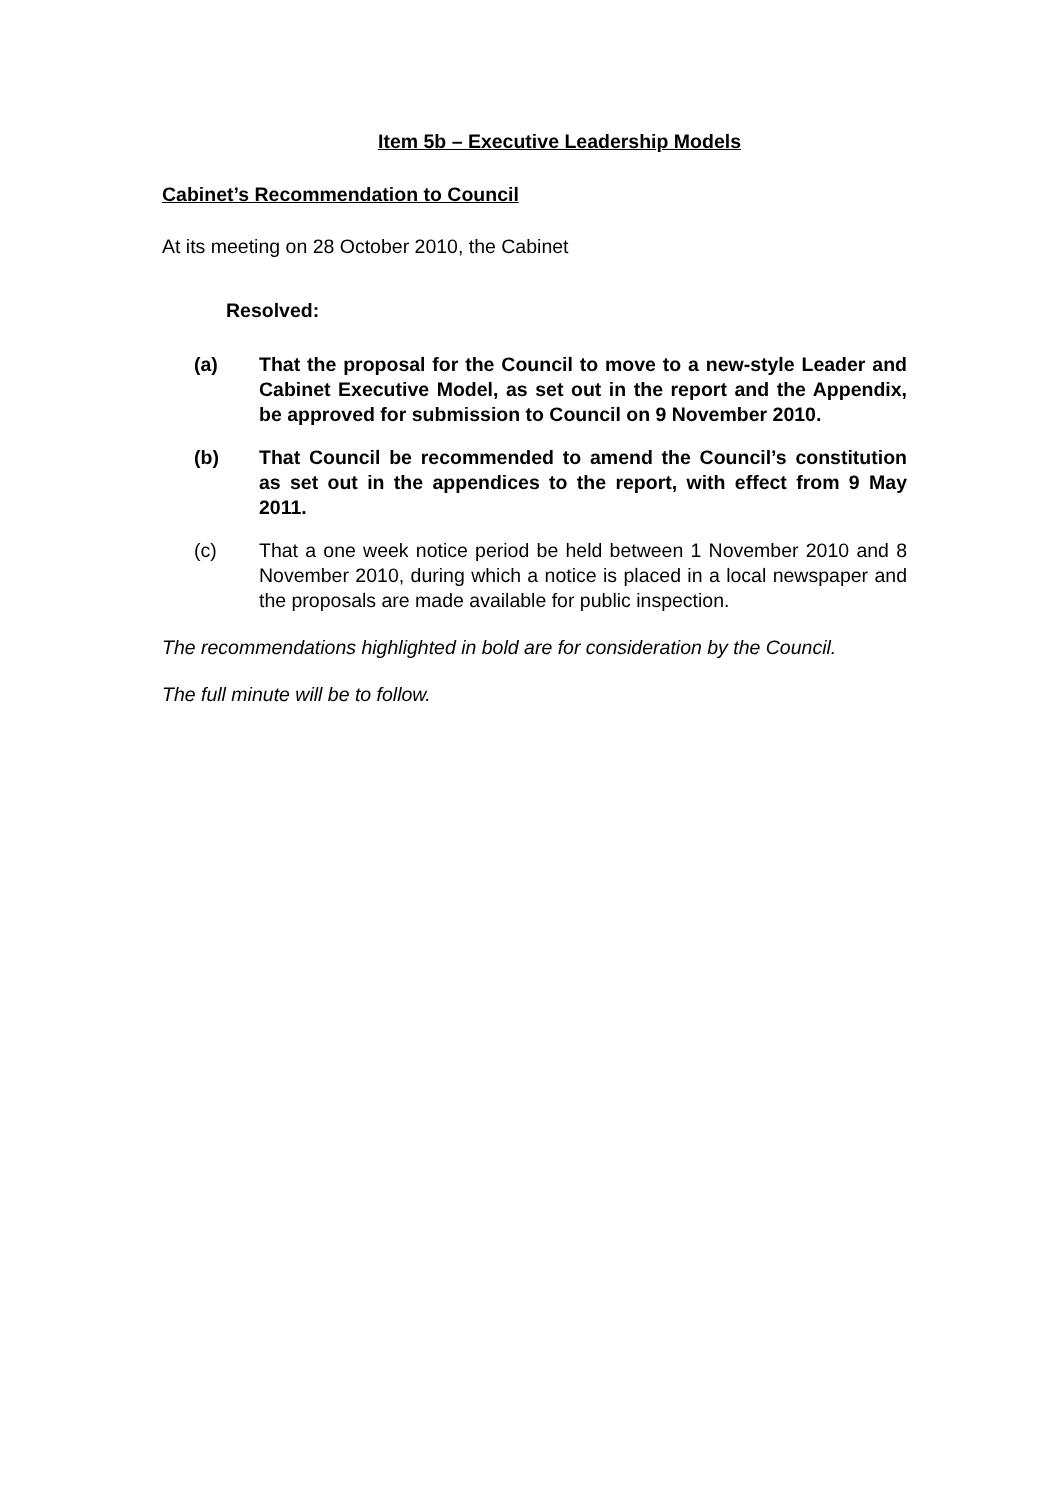Item 5b – Executive Leadership Models
Cabinet’s Recommendation to Council
At its meeting on 28 October 2010, the Cabinet
Resolved:
(a) That the proposal for the Council to move to a new-style Leader and Cabinet Executive Model, as set out in the report and the Appendix, be approved for submission to Council on 9 November 2010.
(b) That Council be recommended to amend the Council’s constitution as set out in the appendices to the report, with effect from 9 May 2011.
(c) That a one week notice period be held between 1 November 2010 and 8 November 2010, during which a notice is placed in a local newspaper and the proposals are made available for public inspection.
The recommendations highlighted in bold are for consideration by the Council.
The full minute will be to follow.